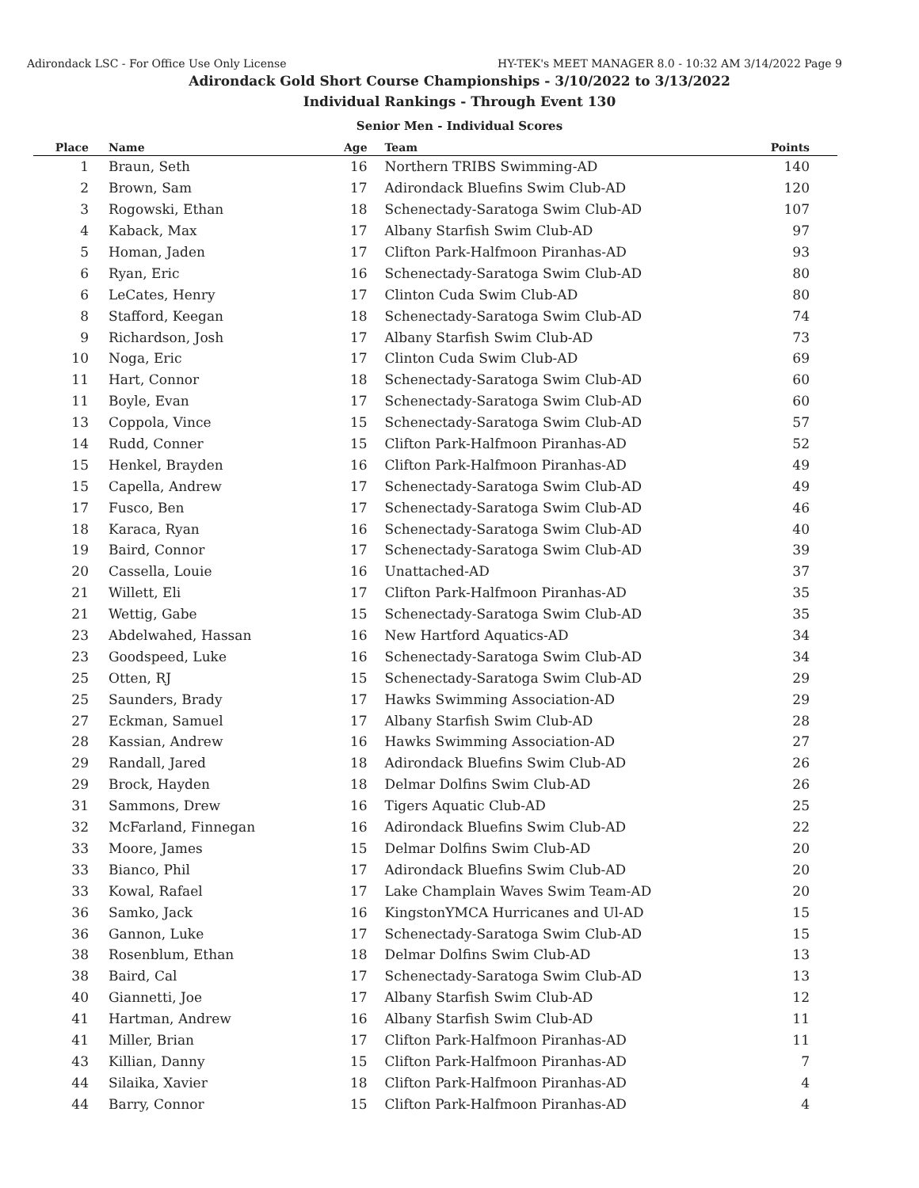Adirondack LSC - For Office Use Only License HY-TEK's MEET MANAGER 8.0 - 10:32 AM 3/14/2022 Page 9
Adirondack Gold Short Course Championships - 3/10/2022 to 3/13/2022
Individual Rankings - Through Event 130
Senior Men - Individual Scores
| Place | Name | Age | Team | Points |
| --- | --- | --- | --- | --- |
| 1 | Braun, Seth | 16 | Northern TRIBS Swimming-AD | 140 |
| 2 | Brown, Sam | 17 | Adirondack Bluefins Swim Club-AD | 120 |
| 3 | Rogowski, Ethan | 18 | Schenectady-Saratoga Swim Club-AD | 107 |
| 4 | Kaback, Max | 17 | Albany Starfish Swim Club-AD | 97 |
| 5 | Homan, Jaden | 17 | Clifton Park-Halfmoon Piranhas-AD | 93 |
| 6 | Ryan, Eric | 16 | Schenectady-Saratoga Swim Club-AD | 80 |
| 6 | LeCates, Henry | 17 | Clinton Cuda Swim Club-AD | 80 |
| 8 | Stafford, Keegan | 18 | Schenectady-Saratoga Swim Club-AD | 74 |
| 9 | Richardson, Josh | 17 | Albany Starfish Swim Club-AD | 73 |
| 10 | Noga, Eric | 17 | Clinton Cuda Swim Club-AD | 69 |
| 11 | Hart, Connor | 18 | Schenectady-Saratoga Swim Club-AD | 60 |
| 11 | Boyle, Evan | 17 | Schenectady-Saratoga Swim Club-AD | 60 |
| 13 | Coppola, Vince | 15 | Schenectady-Saratoga Swim Club-AD | 57 |
| 14 | Rudd, Conner | 15 | Clifton Park-Halfmoon Piranhas-AD | 52 |
| 15 | Henkel, Brayden | 16 | Clifton Park-Halfmoon Piranhas-AD | 49 |
| 15 | Capella, Andrew | 17 | Schenectady-Saratoga Swim Club-AD | 49 |
| 17 | Fusco, Ben | 17 | Schenectady-Saratoga Swim Club-AD | 46 |
| 18 | Karaca, Ryan | 16 | Schenectady-Saratoga Swim Club-AD | 40 |
| 19 | Baird, Connor | 17 | Schenectady-Saratoga Swim Club-AD | 39 |
| 20 | Cassella, Louie | 16 | Unattached-AD | 37 |
| 21 | Willett, Eli | 17 | Clifton Park-Halfmoon Piranhas-AD | 35 |
| 21 | Wettig, Gabe | 15 | Schenectady-Saratoga Swim Club-AD | 35 |
| 23 | Abdelwahed, Hassan | 16 | New Hartford Aquatics-AD | 34 |
| 23 | Goodspeed, Luke | 16 | Schenectady-Saratoga Swim Club-AD | 34 |
| 25 | Otten, RJ | 15 | Schenectady-Saratoga Swim Club-AD | 29 |
| 25 | Saunders, Brady | 17 | Hawks Swimming Association-AD | 29 |
| 27 | Eckman, Samuel | 17 | Albany Starfish Swim Club-AD | 28 |
| 28 | Kassian, Andrew | 16 | Hawks Swimming Association-AD | 27 |
| 29 | Randall, Jared | 18 | Adirondack Bluefins Swim Club-AD | 26 |
| 29 | Brock, Hayden | 18 | Delmar Dolfins Swim Club-AD | 26 |
| 31 | Sammons, Drew | 16 | Tigers Aquatic Club-AD | 25 |
| 32 | McFarland, Finnegan | 16 | Adirondack Bluefins Swim Club-AD | 22 |
| 33 | Moore, James | 15 | Delmar Dolfins Swim Club-AD | 20 |
| 33 | Bianco, Phil | 17 | Adirondack Bluefins Swim Club-AD | 20 |
| 33 | Kowal, Rafael | 17 | Lake Champlain Waves Swim Team-AD | 20 |
| 36 | Samko, Jack | 16 | KingstonYMCA Hurricanes and Ul-AD | 15 |
| 36 | Gannon, Luke | 17 | Schenectady-Saratoga Swim Club-AD | 15 |
| 38 | Rosenblum, Ethan | 18 | Delmar Dolfins Swim Club-AD | 13 |
| 38 | Baird, Cal | 17 | Schenectady-Saratoga Swim Club-AD | 13 |
| 40 | Giannetti, Joe | 17 | Albany Starfish Swim Club-AD | 12 |
| 41 | Hartman, Andrew | 16 | Albany Starfish Swim Club-AD | 11 |
| 41 | Miller, Brian | 17 | Clifton Park-Halfmoon Piranhas-AD | 11 |
| 43 | Killian, Danny | 15 | Clifton Park-Halfmoon Piranhas-AD | 7 |
| 44 | Silaika, Xavier | 18 | Clifton Park-Halfmoon Piranhas-AD | 4 |
| 44 | Barry, Connor | 15 | Clifton Park-Halfmoon Piranhas-AD | 4 |